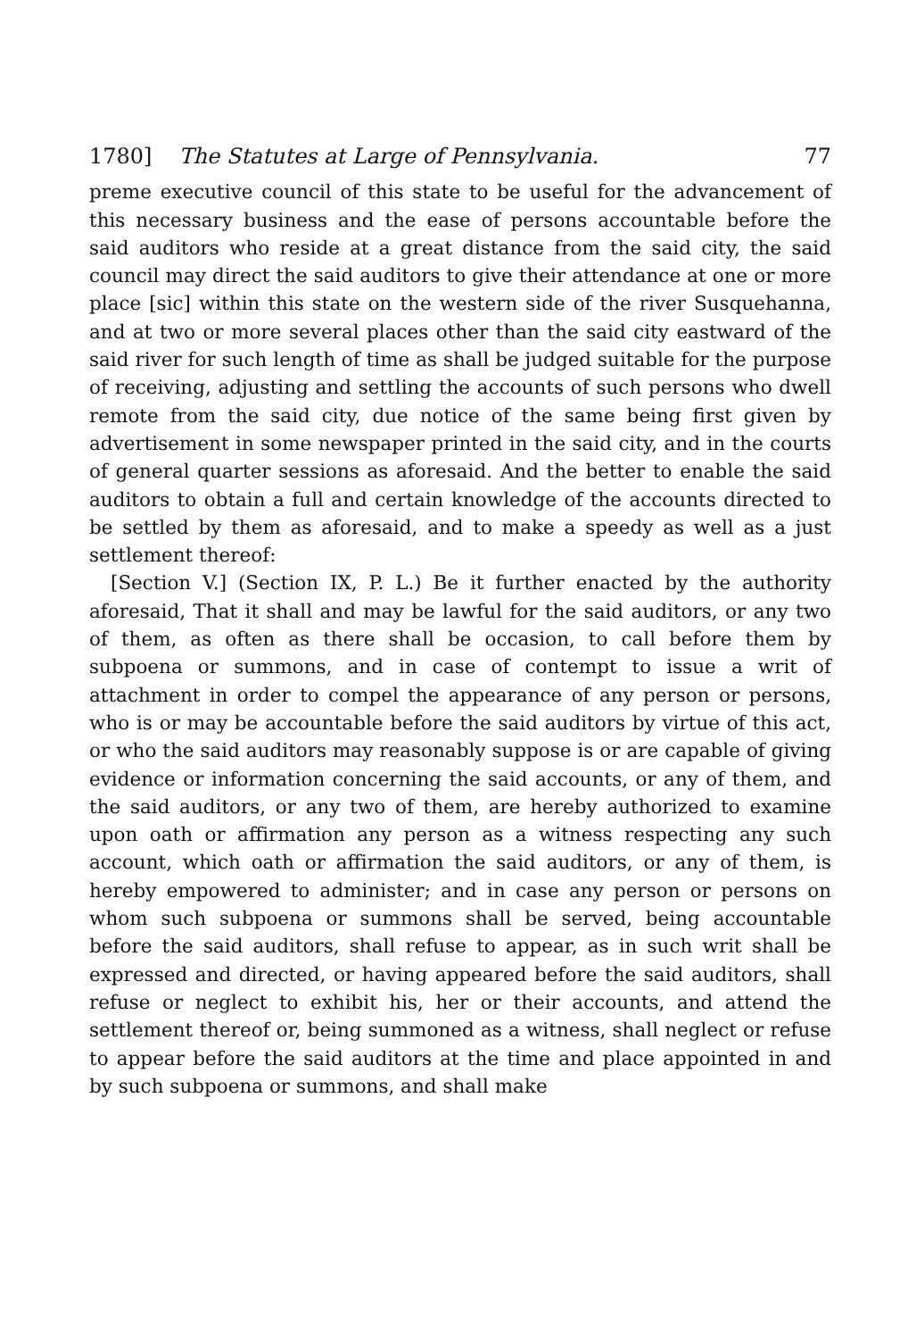1780] The Statutes at Large of Pennsylvania. 77
preme executive council of this state to be useful for the advancement of this necessary business and the ease of persons accountable before the said auditors who reside at a great distance from the said city, the said council may direct the said auditors to give their attendance at one or more place [sic] within this state on the western side of the river Susquehanna, and at two or more several places other than the said city eastward of the said river for such length of time as shall be judged suitable for the purpose of receiving, adjusting and settling the accounts of such persons who dwell remote from the said city, due notice of the same being first given by advertisement in some newspaper printed in the said city, and in the courts of general quarter sessions as aforesaid. And the better to enable the said auditors to obtain a full and certain knowledge of the accounts directed to be settled by them as aforesaid, and to make a speedy as well as a just settlement thereof:
[Section V.] (Section IX, P. L.) Be it further enacted by the authority aforesaid, That it shall and may be lawful for the said auditors, or any two of them, as often as there shall be occasion, to call before them by subpoena or summons, and in case of contempt to issue a writ of attachment in order to compel the appearance of any person or persons, who is or may be accountable before the said auditors by virtue of this act, or who the said auditors may reasonably suppose is or are capable of giving evidence or information concerning the said accounts, or any of them, and the said auditors, or any two of them, are hereby authorized to examine upon oath or affirmation any person as a witness respecting any such account, which oath or affirmation the said auditors, or any of them, is hereby empowered to administer; and in case any person or persons on whom such subpoena or summons shall be served, being accountable before the said auditors, shall refuse to appear, as in such writ shall be expressed and directed, or having appeared before the said auditors, shall refuse or neglect to exhibit his, her or their accounts, and attend the settlement thereof or, being summoned as a witness, shall neglect or refuse to appear before the said auditors at the time and place appointed in and by such subpoena or summons, and shall make